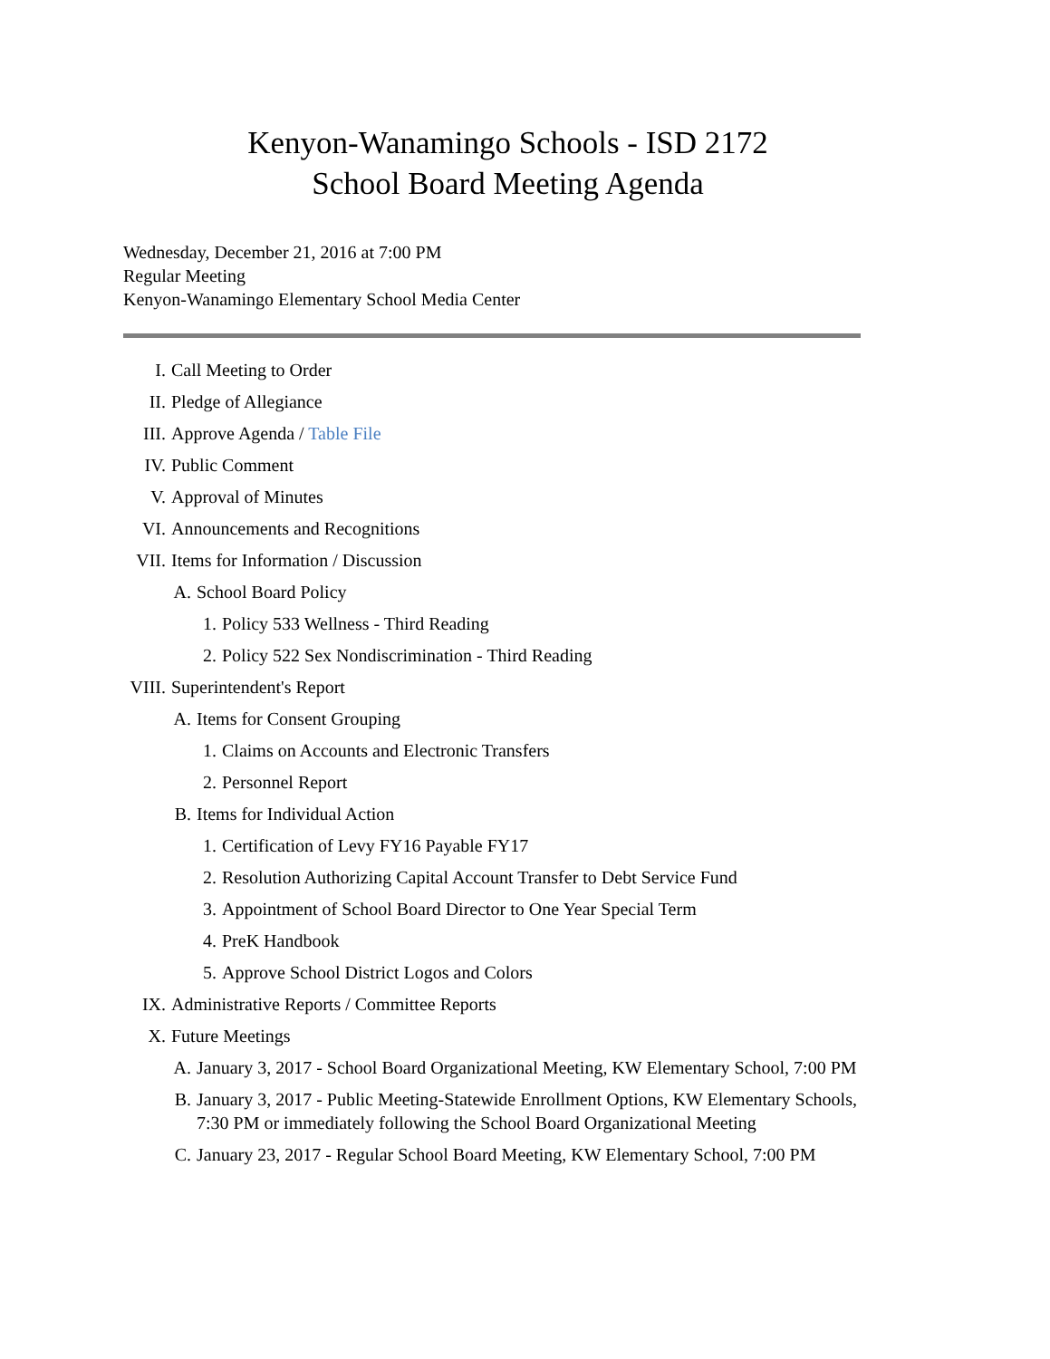Kenyon-Wanamingo Schools - ISD 2172
School Board Meeting Agenda
Wednesday, December 21, 2016 at 7:00 PM
Regular Meeting
Kenyon-Wanamingo Elementary School Media Center
I. Call Meeting to Order
II. Pledge of Allegiance
III. Approve Agenda / Table File
IV. Public Comment
V. Approval of Minutes
VI. Announcements and Recognitions
VII. Items for Information / Discussion
A. School Board Policy
1. Policy 533 Wellness - Third Reading
2. Policy 522 Sex Nondiscrimination - Third Reading
VIII. Superintendent's Report
A. Items for Consent Grouping
1. Claims on Accounts and Electronic Transfers
2. Personnel Report
B. Items for Individual Action
1. Certification of Levy FY16 Payable FY17
2. Resolution Authorizing Capital Account Transfer to Debt Service Fund
3. Appointment of School Board Director to One Year Special Term
4. PreK Handbook
5. Approve School District Logos and Colors
IX. Administrative Reports / Committee Reports
X. Future Meetings
A. January 3, 2017 - School Board Organizational Meeting, KW Elementary School, 7:00 PM
B. January 3, 2017 - Public Meeting-Statewide Enrollment Options, KW Elementary Schools, 7:30 PM or immediately following the School Board Organizational Meeting
C. January 23, 2017 - Regular School Board Meeting, KW Elementary School, 7:00 PM